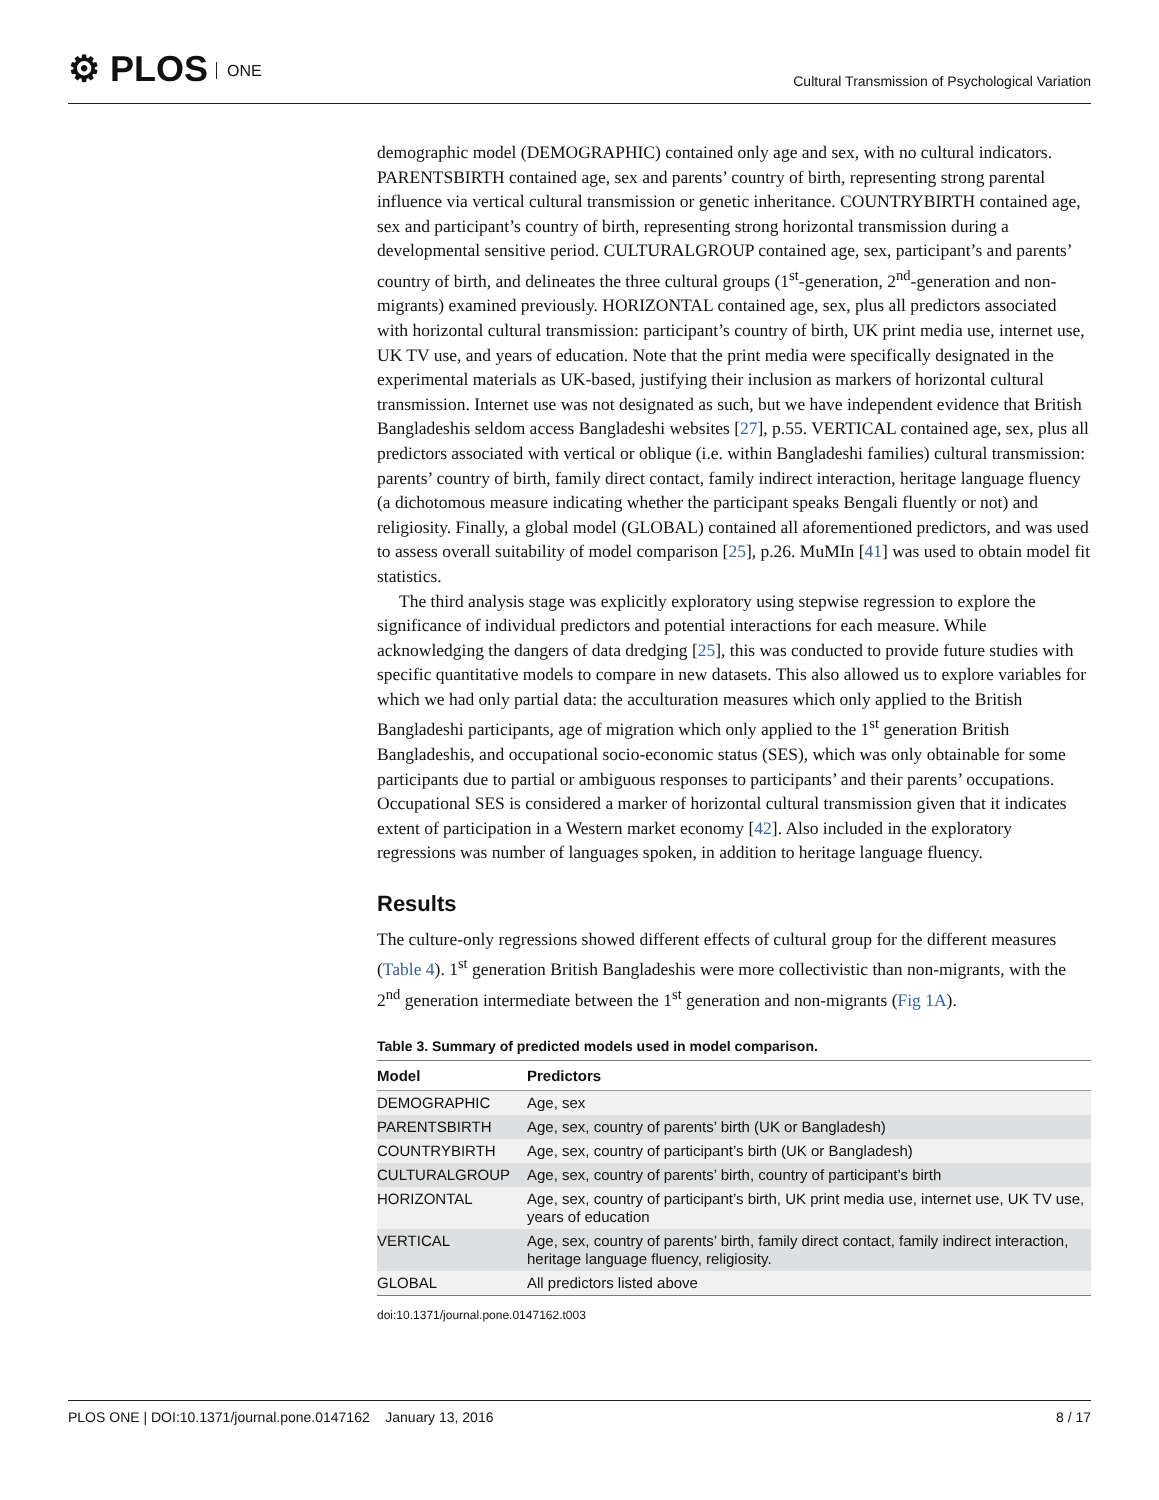⚙ PLOS ONE
Cultural Transmission of Psychological Variation
demographic model (DEMOGRAPHIC) contained only age and sex, with no cultural indicators. PARENTSBIRTH contained age, sex and parents’ country of birth, representing strong parental influence via vertical cultural transmission or genetic inheritance. COUNTRYBIRTH contained age, sex and participant’s country of birth, representing strong horizontal transmission during a developmental sensitive period. CULTURALGROUP contained age, sex, participant’s and parents’ country of birth, and delineates the three cultural groups (1<sup>st</sup>-generation, 2<sup>nd</sup>-generation and non-migrants) examined previously. HORIZONTAL contained age, sex, plus all predictors associated with horizontal cultural transmission: participant’s country of birth, UK print media use, internet use, UK TV use, and years of education. Note that the print media were specifically designated in the experimental materials as UK-based, justifying their inclusion as markers of horizontal cultural transmission. Internet use was not designated as such, but we have independent evidence that British Bangladeshis seldom access Bangladeshi websites [27], p.55. VERTICAL contained age, sex, plus all predictors associated with vertical or oblique (i.e. within Bangladeshi families) cultural transmission: parents’ country of birth, family direct contact, family indirect interaction, heritage language fluency (a dichotomous measure indicating whether the participant speaks Bengali fluently or not) and religiosity. Finally, a global model (GLOBAL) contained all aforementioned predictors, and was used to assess overall suitability of model comparison [25], p.26. MuMIn [41] was used to obtain model fit statistics.
The third analysis stage was explicitly exploratory using stepwise regression to explore the significance of individual predictors and potential interactions for each measure. While acknowledging the dangers of data dredging [25], this was conducted to provide future studies with specific quantitative models to compare in new datasets. This also allowed us to explore variables for which we had only partial data: the acculturation measures which only applied to the British Bangladeshi participants, age of migration which only applied to the 1<sup>st</sup> generation British Bangladeshis, and occupational socio-economic status (SES), which was only obtainable for some participants due to partial or ambiguous responses to participants’ and their parents’ occupations. Occupational SES is considered a marker of horizontal cultural transmission given that it indicates extent of participation in a Western market economy [42]. Also included in the exploratory regressions was number of languages spoken, in addition to heritage language fluency.
Results
The culture-only regressions showed different effects of cultural group for the different measures (Table 4). 1<sup>st</sup> generation British Bangladeshis were more collectivistic than non-migrants, with the 2<sup>nd</sup> generation intermediate between the 1<sup>st</sup> generation and non-migrants (Fig 1A).
Table 3. Summary of predicted models used in model comparison.
| Model | Predictors |
| --- | --- |
| DEMOGRAPHIC | Age, sex |
| PARENTSBIRTH | Age, sex, country of parents’ birth (UK or Bangladesh) |
| COUNTRYBIRTH | Age, sex, country of participant’s birth (UK or Bangladesh) |
| CULTURALGROUP | Age, sex, country of parents’ birth, country of participant’s birth |
| HORIZONTAL | Age, sex, country of participant’s birth, UK print media use, internet use, UK TV use, years of education |
| VERTICAL | Age, sex, country of parents’ birth, family direct contact, family indirect interaction, heritage language fluency, religiosity. |
| GLOBAL | All predictors listed above |
doi:10.1371/journal.pone.0147162.t003
PLOS ONE | DOI:10.1371/journal.pone.0147162 January 13, 2016
8 / 17